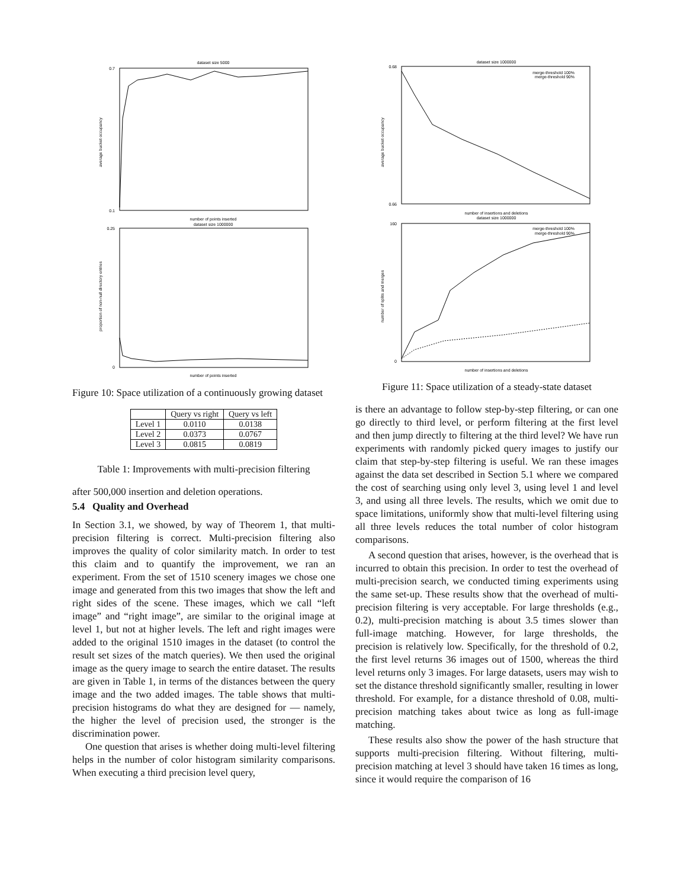dataset size 5000
0.7
0.1
number of points inserted
average bucket occupancy
dataset size 1000000
0.25
0
number of points inserted
proportion of non-null directory entries
Figure 10: Space utilization of a continuously growing dataset
| | Query vs right | Query vs left |
| --- | --- | --- |
| Level 1 | 0.0110 | 0.0138 |
| Level 2 | 0.0373 | 0.0767 |
| Level 3 | 0.0815 | 0.0819 |
Table 1: Improvements with multi-precision filtering
after 500,000 insertion and deletion operations.
5.4 Quality and Overhead
In Section 3.1, we showed, by way of Theorem 1, that multi-precision filtering is correct. Multi-precision filtering also improves the quality of color similarity match. In order to test this claim and to quantify the improvement, we ran an experiment. From the set of 1510 scenery images we chose one image and generated from this two images that show the left and right sides of the scene. These images, which we call “left image” and “right image”, are similar to the original image at level 1, but not at higher levels. The left and right images were added to the original 1510 images in the dataset (to control the result set sizes of the match queries). We then used the original image as the query image to search the entire dataset. The results are given in Table 1, in terms of the distances between the query image and the two added images. The table shows that multi-precision histograms do what they are designed for — namely, the higher the level of precision used, the stronger is the discrimination power.
One question that arises is whether doing multi-level filtering helps in the number of color histogram similarity comparisons. When executing a third precision level query,
dataset size 1000000
0.68
0.66
merge-threshold 100%
merge-threshold 90%
number of insertions and deletions
dataset size 1000000
160
0
merge-threshold 100%
merge-threshold 90%
number of insertions and deletions
average bucket occupancy
number of splits and merges
Figure 11: Space utilization of a steady-state dataset
is there an advantage to follow step-by-step filtering, or can one go directly to third level, or perform filtering at the first level and then jump directly to filtering at the third level? We have run experiments with randomly picked query images to justify our claim that step-by-step filtering is useful. We ran these images against the data set described in Section 5.1 where we compared the cost of searching using only level 3, using level 1 and level 3, and using all three levels. The results, which we omit due to space limitations, uniformly show that multi-level filtering using all three levels reduces the total number of color histogram comparisons.
A second question that arises, however, is the overhead that is incurred to obtain this precision. In order to test the overhead of multi-precision search, we conducted timing experiments using the same set-up. These results show that the overhead of multi-precision filtering is very acceptable. For large thresholds (e.g., 0.2), multi-precision matching is about 3.5 times slower than full-image matching. However, for large thresholds, the precision is relatively low. Specifically, for the threshold of 0.2, the first level returns 36 images out of 1500, whereas the third level returns only 3 images. For large datasets, users may wish to set the distance threshold significantly smaller, resulting in lower threshold. For example, for a distance threshold of 0.08, multi-precision matching takes about twice as long as full-image matching.
These results also show the power of the hash structure that supports multi-precision filtering. Without filtering, multi-precision matching at level 3 should have taken 16 times as long, since it would require the comparison of 16